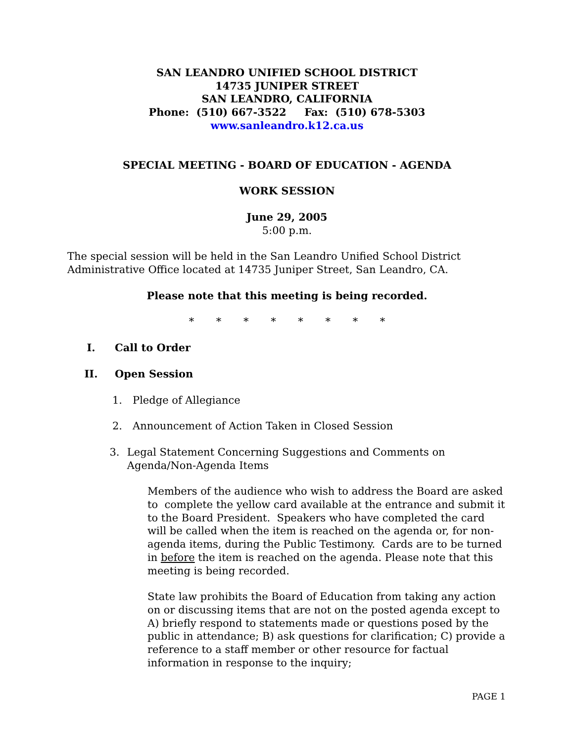SAN LEANDRO UNIFIED SCHOOL DISTRICT
14735 JUNIPER STREET
SAN LEANDRO, CALIFORNIA
Phone: (510) 667-3522 Fax: (510) 678-5303
www.sanleandro.k12.ca.us
SPECIAL MEETING - BOARD OF EDUCATION - AGENDA
WORK SESSION
June 29, 2005
5:00 p.m.
The special session will be held in the San Leandro Unified School District Administrative Office located at 14735 Juniper Street, San Leandro, CA.
Please note that this meeting is being recorded.
* * * * * * * *
I. Call to Order
II. Open Session
1. Pledge of Allegiance
2. Announcement of Action Taken in Closed Session
3. Legal Statement Concerning Suggestions and Comments on Agenda/Non-Agenda Items
Members of the audience who wish to address the Board are asked to complete the yellow card available at the entrance and submit it to the Board President. Speakers who have completed the card will be called when the item is reached on the agenda or, for non-agenda items, during the Public Testimony. Cards are to be turned in before the item is reached on the agenda. Please note that this meeting is being recorded.
State law prohibits the Board of Education from taking any action on or discussing items that are not on the posted agenda except to A) briefly respond to statements made or questions posed by the public in attendance; B) ask questions for clarification; C) provide a reference to a staff member or other resource for factual information in response to the inquiry;
PAGE 1